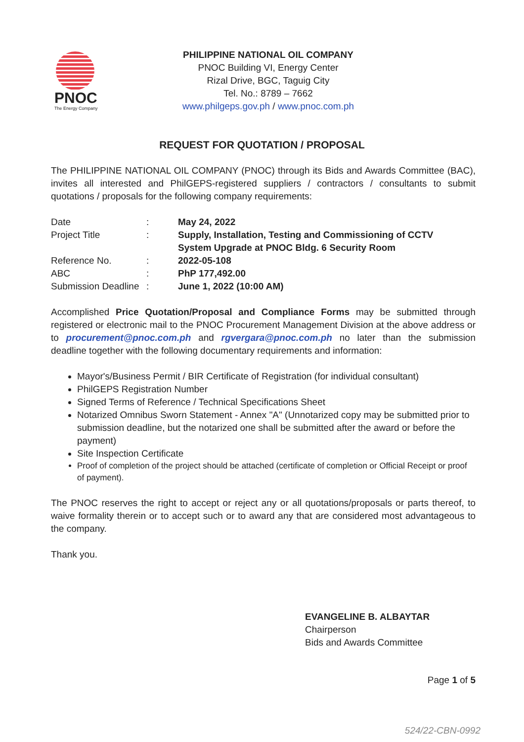PNOC
The Energy Company
PHILIPPINE NATIONAL OIL COMPANY
PNOC Building VI, Energy Center
Rizal Drive, BGC, Taguig City
Tel. No.: 8789 – 7662
www.philgeps.gov.ph / www.pnoc.com.ph
REQUEST FOR QUOTATION / PROPOSAL
The PHILIPPINE NATIONAL OIL COMPANY (PNOC) through its Bids and Awards Committee (BAC), invites all interested and PhilGEPS-registered suppliers / contractors / consultants to submit quotations / proposals for the following company requirements:
| Date | : | May 24, 2022 |
| Project Title | : | Supply, Installation, Testing and Commissioning of CCTV System Upgrade at PNOC Bldg. 6 Security Room |
| Reference No. | : | 2022-05-108 |
| ABC | : | PhP 177,492.00 |
| Submission Deadline | : | June 1, 2022 (10:00 AM) |
Accomplished Price Quotation/Proposal and Compliance Forms may be submitted through registered or electronic mail to the PNOC Procurement Management Division at the above address or to procurement@pnoc.com.ph and rgvergara@pnoc.com.ph no later than the submission deadline together with the following documentary requirements and information:
Mayor's/Business Permit / BIR Certificate of Registration (for individual consultant)
PhilGEPS Registration Number
Signed Terms of Reference / Technical Specifications Sheet
Notarized Omnibus Sworn Statement - Annex "A" (Unnotarized copy may be submitted prior to submission deadline, but the notarized one shall be submitted after the award or before the payment)
Site Inspection Certificate
Proof of completion of the project should be attached (certificate of completion or Official Receipt or proof of payment).
The PNOC reserves the right to accept or reject any or all quotations/proposals or parts thereof, to waive formality therein or to accept such or to award any that are considered most advantageous to the company.
Thank you.
EVANGELINE B. ALBAYTAR
Chairperson
Bids and Awards Committee
Page 1 of 5
524/22-CBN-0992